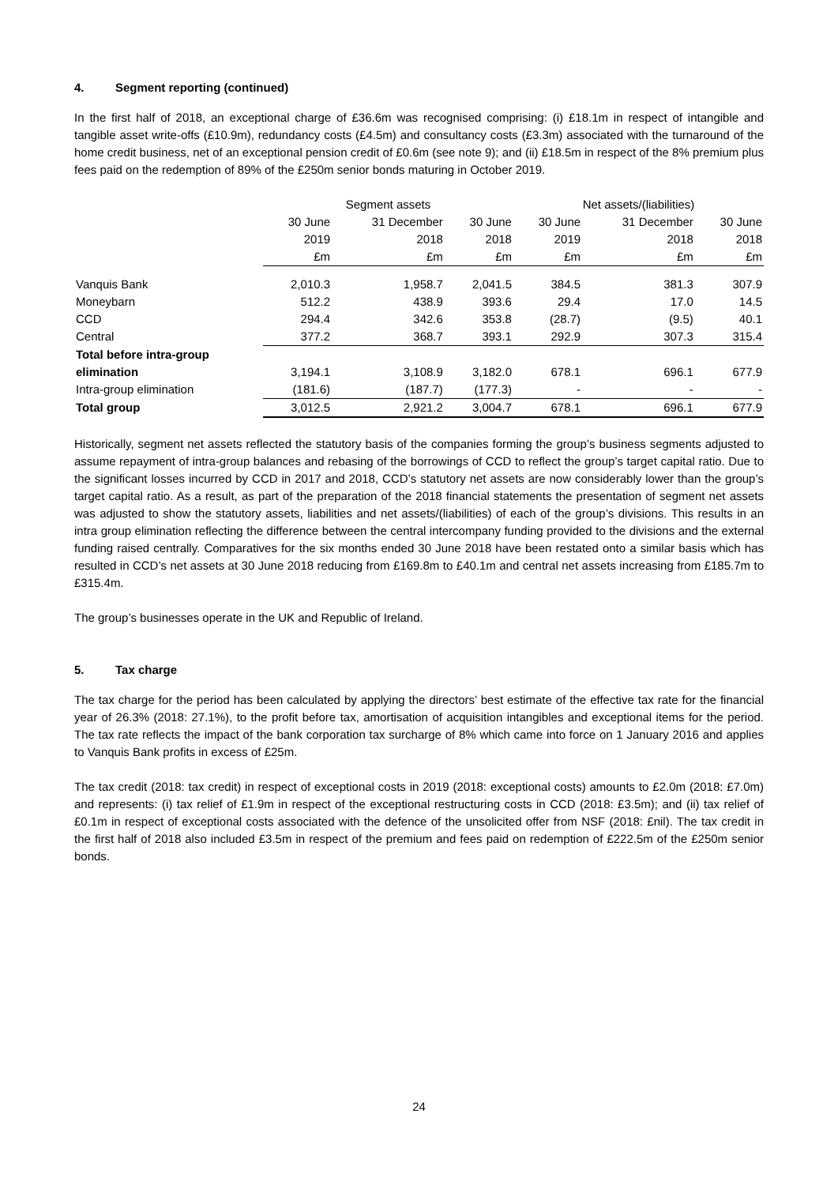4. Segment reporting (continued)
In the first half of 2018, an exceptional charge of £36.6m was recognised comprising: (i) £18.1m in respect of intangible and tangible asset write-offs (£10.9m), redundancy costs (£4.5m) and consultancy costs (£3.3m) associated with the turnaround of the home credit business, net of an exceptional pension credit of £0.6m (see note 9); and (ii) £18.5m in respect of the 8% premium plus fees paid on the redemption of 89% of the £250m senior bonds maturing in October 2019.
| | Segment assets | | | Net assets/(liabilities) | | |
| --- | --- | --- | --- | --- | --- | --- |
| | 30 June | 31 December | 30 June | 30 June | 31 December | 30 June |
| | 2019 | 2018 | 2018 | 2019 | 2018 | 2018 |
| | £m | £m | £m | £m | £m | £m |
| Vanquis Bank | 2,010.3 | 1,958.7 | 2,041.5 | 384.5 | 381.3 | 307.9 |
| Moneybarn | 512.2 | 438.9 | 393.6 | 29.4 | 17.0 | 14.5 |
| CCD | 294.4 | 342.6 | 353.8 | (28.7) | (9.5) | 40.1 |
| Central | 377.2 | 368.7 | 393.1 | 292.9 | 307.3 | 315.4 |
| Total before intra-group elimination | 3,194.1 | 3,108.9 | 3,182.0 | 678.1 | 696.1 | 677.9 |
| Intra-group elimination | (181.6) | (187.7) | (177.3) | - | - | - |
| Total group | 3,012.5 | 2,921.2 | 3,004.7 | 678.1 | 696.1 | 677.9 |
Historically, segment net assets reflected the statutory basis of the companies forming the group’s business segments adjusted to assume repayment of intra-group balances and rebasing of the borrowings of CCD to reflect the group’s target capital ratio. Due to the significant losses incurred by CCD in 2017 and 2018, CCD’s statutory net assets are now considerably lower than the group’s target capital ratio. As a result, as part of the preparation of the 2018 financial statements the presentation of segment net assets was adjusted to show the statutory assets, liabilities and net assets/(liabilities) of each of the group’s divisions. This results in an intra group elimination reflecting the difference between the central intercompany funding provided to the divisions and the external funding raised centrally. Comparatives for the six months ended 30 June 2018 have been restated onto a similar basis which has resulted in CCD’s net assets at 30 June 2018 reducing from £169.8m to £40.1m and central net assets increasing from £185.7m to £315.4m.
The group’s businesses operate in the UK and Republic of Ireland.
5. Tax charge
The tax charge for the period has been calculated by applying the directors’ best estimate of the effective tax rate for the financial year of 26.3% (2018: 27.1%), to the profit before tax, amortisation of acquisition intangibles and exceptional items for the period. The tax rate reflects the impact of the bank corporation tax surcharge of 8% which came into force on 1 January 2016 and applies to Vanquis Bank profits in excess of £25m.
The tax credit (2018: tax credit) in respect of exceptional costs in 2019 (2018: exceptional costs) amounts to £2.0m (2018: £7.0m) and represents: (i) tax relief of £1.9m in respect of the exceptional restructuring costs in CCD (2018: £3.5m); and (ii) tax relief of £0.1m in respect of exceptional costs associated with the defence of the unsolicited offer from NSF (2018: £nil). The tax credit in the first half of 2018 also included £3.5m in respect of the premium and fees paid on redemption of £222.5m of the £250m senior bonds.
24